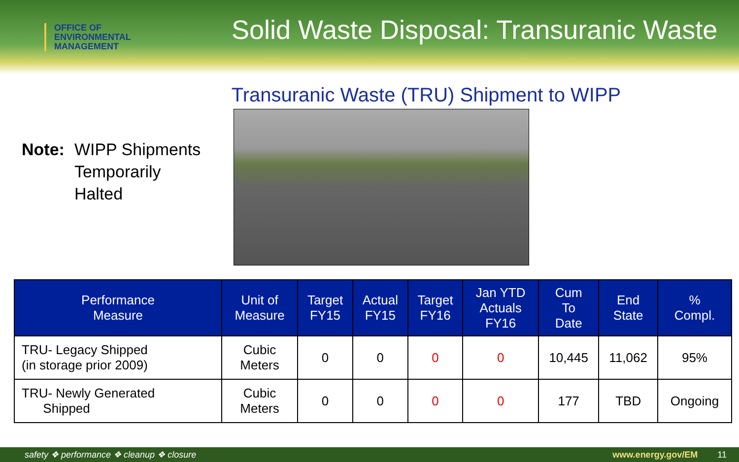OFFICE OF
ENVIRONMENTAL
MANAGEMENT
Solid Waste Disposal: Transuranic Waste
Transuranic Waste (TRU) Shipment to WIPP
Note: WIPP Shipments
Temporarily
Halted
| Performance Measure | Unit of Measure | Target FY15 | Actual FY15 | Target FY16 | Jan YTD Actuals FY16 | Cum To Date | End State | % Compl. |
| --- | --- | --- | --- | --- | --- | --- | --- | --- |
| TRU- Legacy Shipped (in storage prior 2009) | Cubic Meters | 0 | 0 | 0 | 0 | 10,445 | 11,062 | 95% |
| TRU- Newly Generated Shipped | Cubic Meters | 0 | 0 | 0 | 0 | 177 | TBD | Ongoing |
safety ❖ performance ❖ cleanup ❖ closure www.energy.gov/EM 11